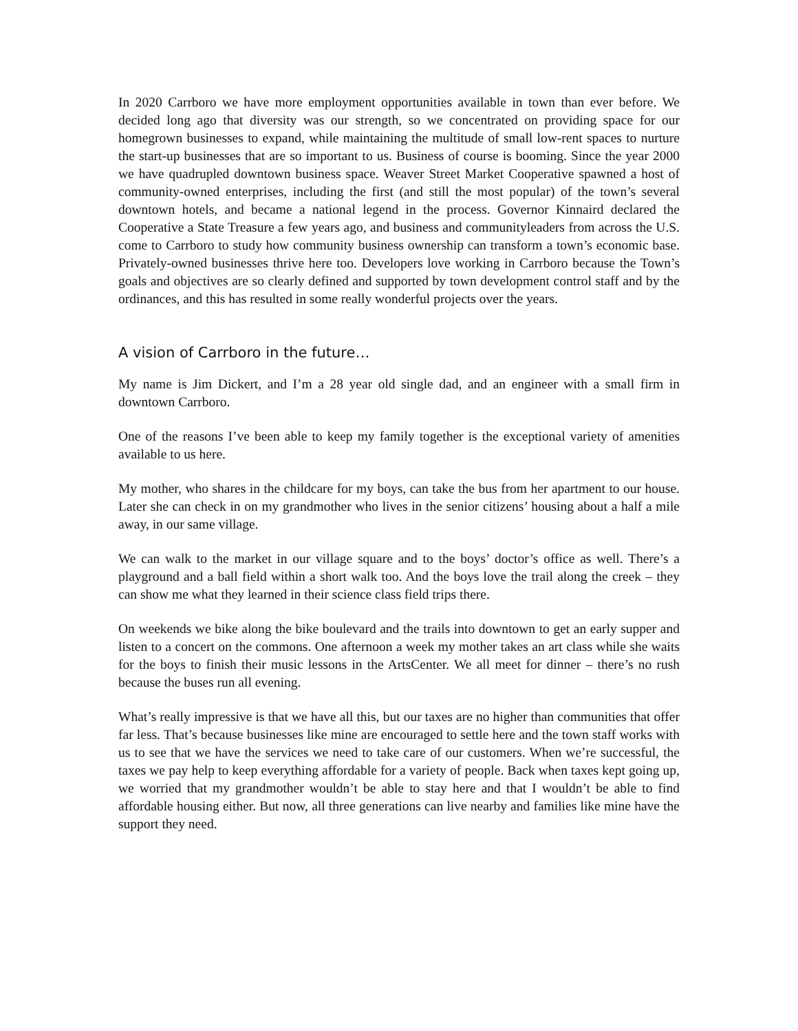In 2020 Carrboro we have more employment opportunities available in town than ever before. We decided long ago that diversity was our strength, so we concentrated on providing space for our homegrown businesses to expand, while maintaining the multitude of small low-rent spaces to nurture the start-up businesses that are so important to us. Business of course is booming. Since the year 2000 we have quadrupled downtown business space. Weaver Street Market Cooperative spawned a host of community-owned enterprises, including the first (and still the most popular) of the town’s several downtown hotels, and became a national legend in the process. Governor Kinnaird declared the Cooperative a State Treasure a few years ago, and business and communityleaders from across the U.S. come to Carrboro to study how community business ownership can transform a town’s economic base. Privately-owned businesses thrive here too. Developers love working in Carrboro because the Town’s goals and objectives are so clearly defined and supported by town development control staff and by the ordinances, and this has resulted in some really wonderful projects over the years.
A vision of Carrboro in the future…
My name is Jim Dickert, and I’m a 28 year old single dad, and an engineer with a small firm in downtown Carrboro.
One of the reasons I’ve been able to keep my family together is the exceptional variety of amenities available to us here.
My mother, who shares in the childcare for my boys, can take the bus from her apartment to our house. Later she can check in on my grandmother who lives in the senior citizens’ housing about a half a mile away, in our same village.
We can walk to the market in our village square and to the boys’ doctor’s office as well. There’s a playground and a ball field within a short walk too. And the boys love the trail along the creek – they can show me what they learned in their science class field trips there.
On weekends we bike along the bike boulevard and the trails into downtown to get an early supper and listen to a concert on the commons. One afternoon a week my mother takes an art class while she waits for the boys to finish their music lessons in the ArtsCenter. We all meet for dinner – there’s no rush because the buses run all evening.
What’s really impressive is that we have all this, but our taxes are no higher than communities that offer far less. That’s because businesses like mine are encouraged to settle here and the town staff works with us to see that we have the services we need to take care of our customers. When we’re successful, the taxes we pay help to keep everything affordable for a variety of people. Back when taxes kept going up, we worried that my grandmother wouldn’t be able to stay here and that I wouldn’t be able to find affordable housing either. But now, all three generations can live nearby and families like mine have the support they need.